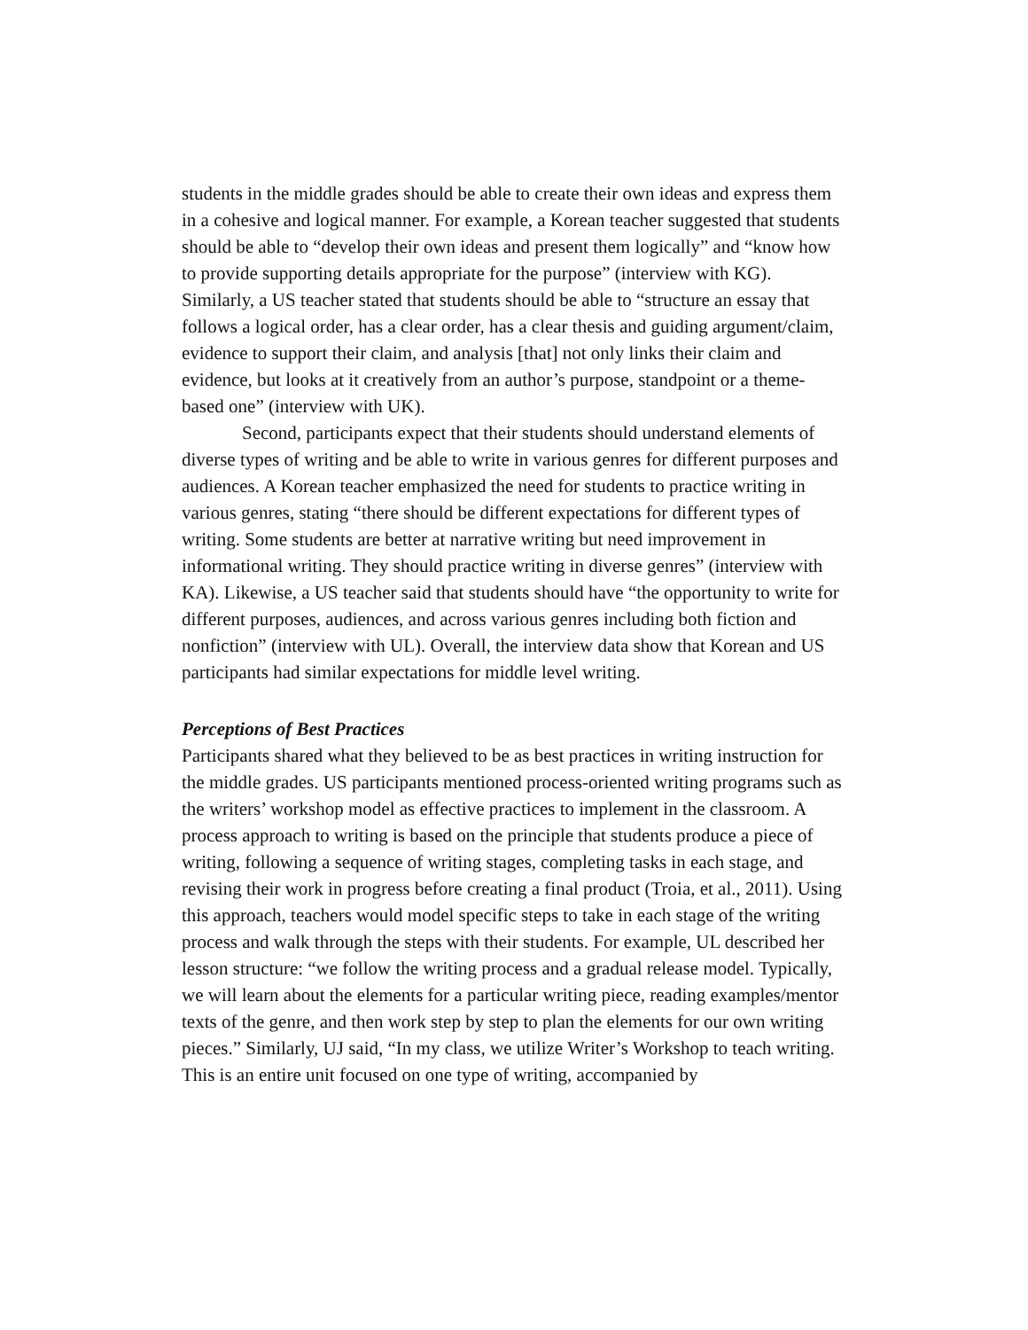students in the middle grades should be able to create their own ideas and express them in a cohesive and logical manner. For example, a Korean teacher suggested that students should be able to “develop their own ideas and present them logically” and “know how to provide supporting details appropriate for the purpose” (interview with KG). Similarly, a US teacher stated that students should be able to “structure an essay that follows a logical order, has a clear order, has a clear thesis and guiding argument/claim, evidence to support their claim, and analysis [that] not only links their claim and evidence, but looks at it creatively from an author’s purpose, standpoint or a theme-based one” (interview with UK).
Second, participants expect that their students should understand elements of diverse types of writing and be able to write in various genres for different purposes and audiences. A Korean teacher emphasized the need for students to practice writing in various genres, stating “there should be different expectations for different types of writing. Some students are better at narrative writing but need improvement in informational writing. They should practice writing in diverse genres” (interview with KA). Likewise, a US teacher said that students should have “the opportunity to write for different purposes, audiences, and across various genres including both fiction and nonfiction” (interview with UL). Overall, the interview data show that Korean and US participants had similar expectations for middle level writing.
Perceptions of Best Practices
Participants shared what they believed to be as best practices in writing instruction for the middle grades. US participants mentioned process-oriented writing programs such as the writers’ workshop model as effective practices to implement in the classroom. A process approach to writing is based on the principle that students produce a piece of writing, following a sequence of writing stages, completing tasks in each stage, and revising their work in progress before creating a final product (Troia, et al., 2011). Using this approach, teachers would model specific steps to take in each stage of the writing process and walk through the steps with their students. For example, UL described her lesson structure: “we follow the writing process and a gradual release model. Typically, we will learn about the elements for a particular writing piece, reading examples/mentor texts of the genre, and then work step by step to plan the elements for our own writing pieces.” Similarly, UJ said, “In my class, we utilize Writer’s Workshop to teach writing. This is an entire unit focused on one type of writing, accompanied by